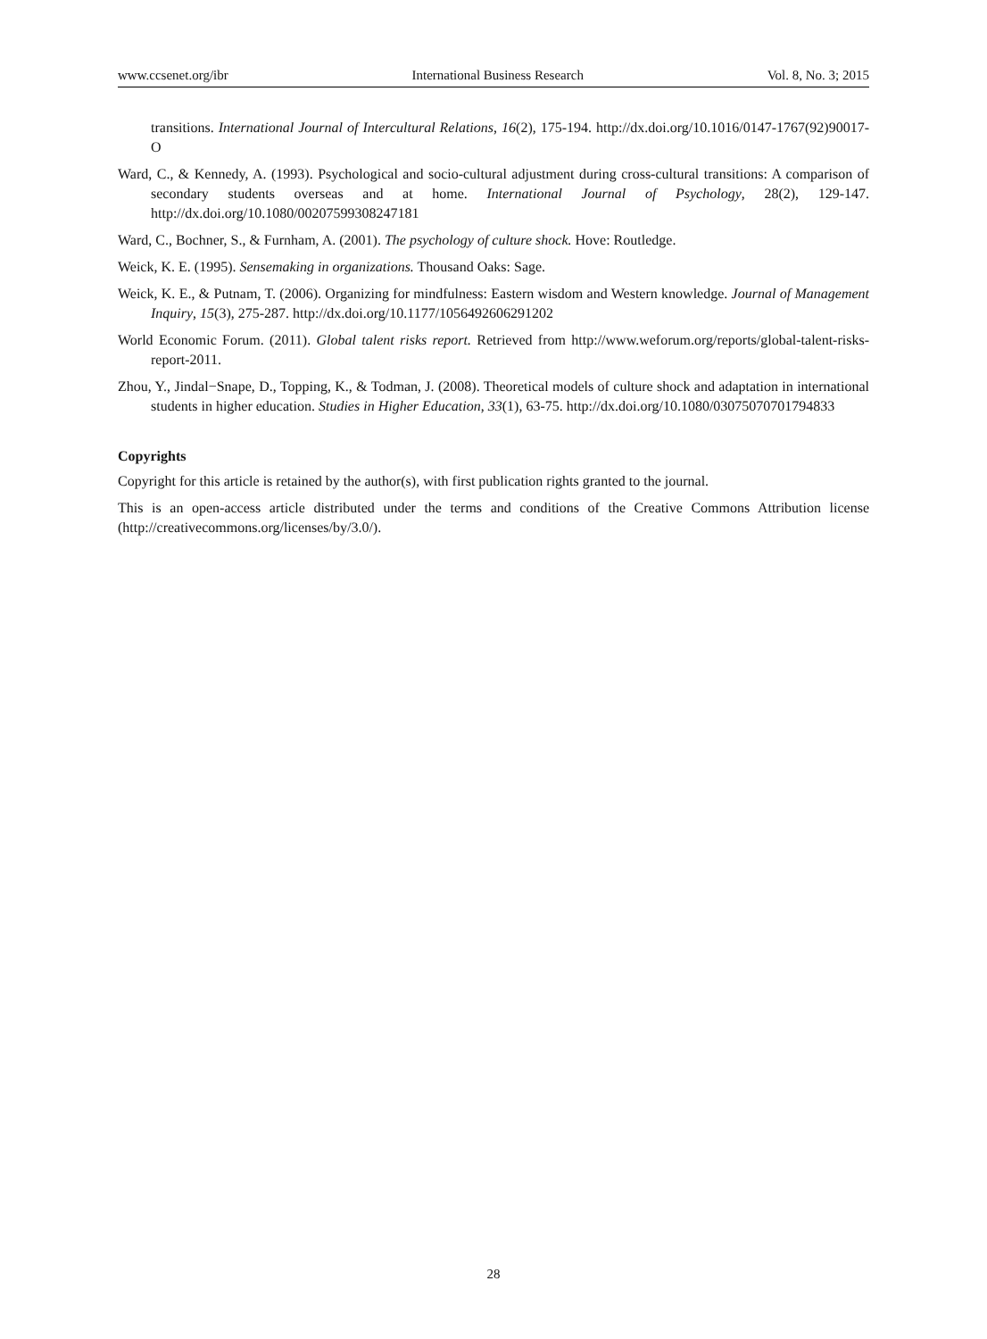www.ccsenet.org/ibr International Business Research Vol. 8, No. 3; 2015
transitions. International Journal of Intercultural Relations, 16(2), 175-194. http://dx.doi.org/10.1016/0147-1767(92)90017-O
Ward, C., & Kennedy, A. (1993). Psychological and socio-cultural adjustment during cross-cultural transitions: A comparison of secondary students overseas and at home. International Journal of Psychology, 28(2), 129-147. http://dx.doi.org/10.1080/00207599308247181
Ward, C., Bochner, S., & Furnham, A. (2001). The psychology of culture shock. Hove: Routledge.
Weick, K. E. (1995). Sensemaking in organizations. Thousand Oaks: Sage.
Weick, K. E., & Putnam, T. (2006). Organizing for mindfulness: Eastern wisdom and Western knowledge. Journal of Management Inquiry, 15(3), 275-287. http://dx.doi.org/10.1177/1056492606291202
World Economic Forum. (2011). Global talent risks report. Retrieved from http://www.weforum.org/reports/global-talent-risks-report-2011.
Zhou, Y., Jindal−Snape, D., Topping, K., & Todman, J. (2008). Theoretical models of culture shock and adaptation in international students in higher education. Studies in Higher Education, 33(1), 63-75. http://dx.doi.org/10.1080/03075070701794833
Copyrights
Copyright for this article is retained by the author(s), with first publication rights granted to the journal.
This is an open-access article distributed under the terms and conditions of the Creative Commons Attribution license (http://creativecommons.org/licenses/by/3.0/).
28